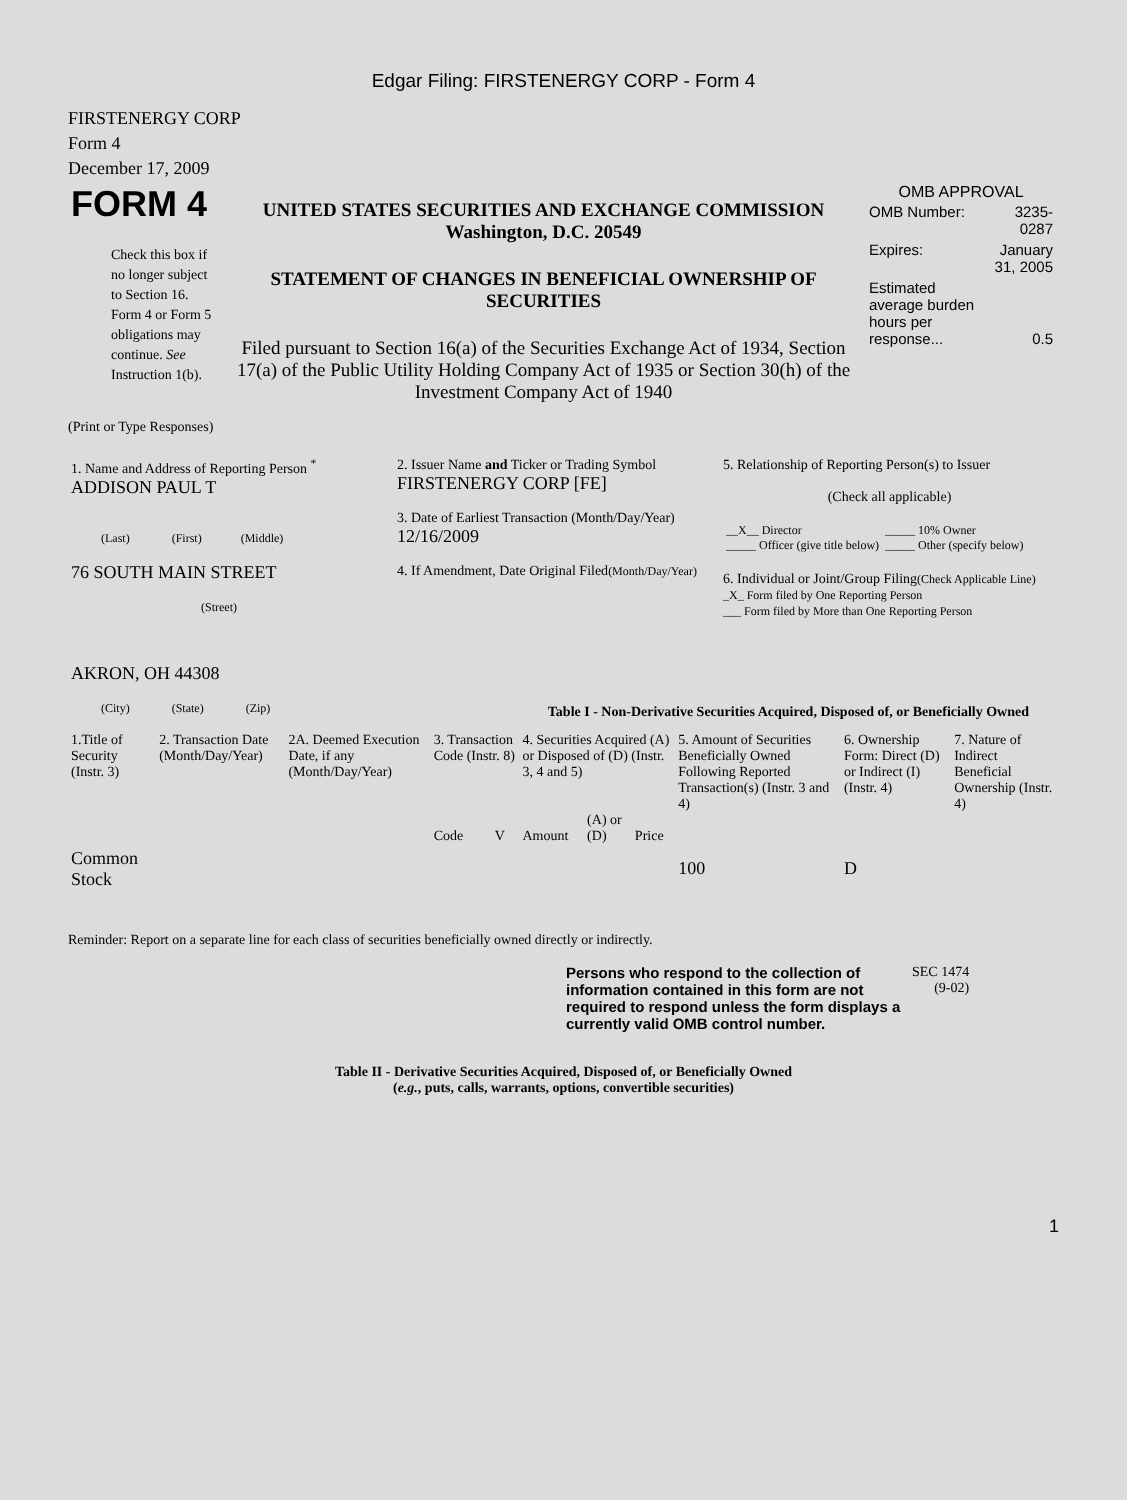Edgar Filing: FIRSTENERGY CORP - Form 4
FIRSTENERGY CORP
Form 4
December 17, 2009
| FORM 4 Check this box if no longer subject to Section 16. Form 4 or Form 5 obligations may continue. See Instruction 1(b). | UNITED STATES SECURITIES AND EXCHANGE COMMISSION Washington, D.C. 20549 STATEMENT OF CHANGES IN BENEFICIAL OWNERSHIP OF SECURITIES Filed pursuant to Section 16(a) of the Securities Exchange Act of 1934, Section 17(a) of the Public Utility Holding Company Act of 1935 or Section 30(h) of the Investment Company Act of 1940 | OMB APPROVAL / OMB Number: / 3235-0287 / / Expires: / January 31, 2005 / / Estimated average burden hours per response... / 0.5 / |
(Print or Type Responses)
| 1. Name and Address of Reporting Person <sup>*</sup> ADDISON PAUL T (Last) (First) (Middle) 76 SOUTH MAIN STREET (Street) AKRON, OH 44308 (City) (State) (Zip) | 2. Issuer Name and Ticker or Trading Symbol FIRSTENERGY CORP [FE] 3. Date of Earliest Transaction (Month/Day/Year) 12/16/2009 4. If Amendment, Date Original Filed (Month/Day/Year) | 5. Relationship of Reporting Person(s) to Issuer (Check all applicable) / __X__ Director _____ Officer (give title below) / _____ 10% Owner _____ Other (specify below) / 6. Individual or Joint/Group Filing (Check Applicable Line) _X_ Form filed by One Reporting Person ___ Form filed by More than One Reporting Person |
Table I - Non-Derivative Securities Acquired, Disposed of, or Beneficially Owned
| 1.Title of Security (Instr. 3) | 2. Transaction Date (Month/Day/Year) | 2A. Deemed Execution Date, if any (Month/Day/Year) | 3. Transaction Code (Instr. 8) | | 4. Securities Acquired (A) or Disposed of (D) (Instr. 3, 4 and 5) | | | 5. Amount of Securities Beneficially Owned Following Reported Transaction(s) (Instr. 3 and 4) | 6. Ownership Form: Direct (D) or Indirect (I) (Instr. 4) | 7. Nature of Indirect Beneficial Ownership (Instr. 4) |
| --- | --- | --- | --- | --- | --- | --- | --- | --- | --- | --- |
| | | | Code | V | Amount | (A) or (D) | Price | | | |
| Common Stock | | | | | | | | 100 | D | |
Reminder: Report on a separate line for each class of securities beneficially owned directly or indirectly.
| Persons who respond to the collection of information contained in this form are not required to respond unless the form displays a currently valid OMB control number. | SEC 1474 (9-02) |
Table II - Derivative Securities Acquired, Disposed of, or Beneficially Owned
(e.g., puts, calls, warrants, options, convertible securities)
1